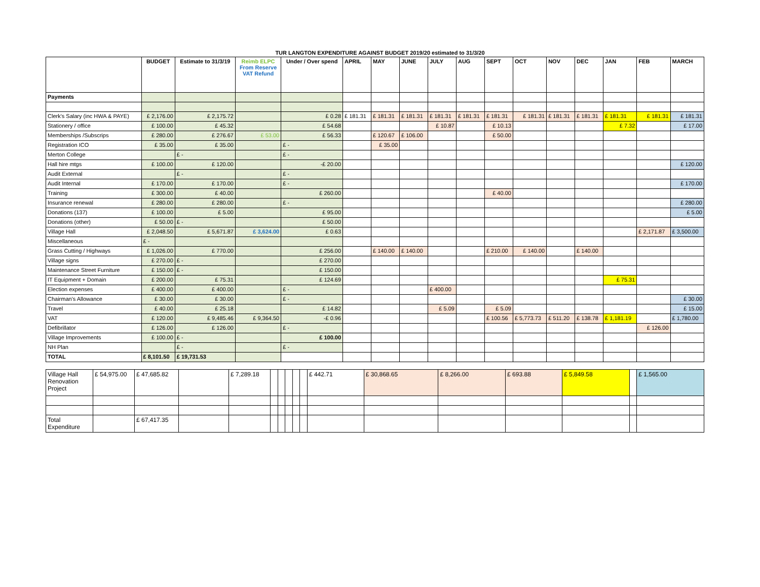TUR LANGTON EXPENDITURE AGAINST BUDGET 2019/20 estimated to 31/3/20
| | BUDGET | Estimate to 31/3/19 | Reimb ELPC From Reserve VAT Refund | Under / Over spend | APRIL | MAY | JUNE | JULY | AUG | SEPT | OCT | NOV | DEC | JAN | FEB | MARCH |
| --- | --- | --- | --- | --- | --- | --- | --- | --- | --- | --- | --- | --- | --- | --- | --- | --- |
| Payments | | | | | | | | | | | | | | | | |
| Clerk's Salary (inc HWA & PAYE) | £ 2,176.00 | £ 2,175.72 | | £ 0.28 | £ 181.31 | £ 181.31 | £ 181.31 | £ 181.31 | £ 181.31 | £ 181.31 | £ 181.31 | £ 181.31 | £ 181.31 | £ 181.31 | £ 181.31 | £ 181.31 |
| Stationery / office | £ 100.00 | £ 45.32 | | £ 54.68 | | | | £ 10.87 | | £ 10.13 | | | | £ 7.32 | | £ 17.00 |
| Memberships /Subscrips | £ 280.00 | £ 276.67 | £ 53.00 | £ 56.33 | | £ 120.67 | £ 106.00 | | | £ 50.00 | | | | | | |
| Registration ICO | £ 35.00 | £ 35.00 | | £ - | | £ 35.00 | | | | | | | | | | |
| Merton College | | £ - | | £ - | | | | | | | | | | | | |
| Hall hire mtgs | £ 100.00 | £ 120.00 | | -£ 20.00 | | | | | | | | | | | | £ 120.00 |
| Audit External | | £ - | | £ - | | | | | | | | | | | | |
| Audit Internal | £ 170.00 | £ 170.00 | | £ - | | | | | | | | | | | | £ 170.00 |
| Training | £ 300.00 | £ 40.00 | | £ 260.00 | | | | | | £ 40.00 | | | | | | |
| Insurance renewal | £ 280.00 | £ 280.00 | | £ - | | | | | | | | | | | | £ 280.00 |
| Donations (137) | £ 100.00 | £ 5.00 | | £ 95.00 | | | | | | | | | | | | £ 5.00 |
| Donations (other) | £ 50.00 | £ - | | £ 50.00 | | | | | | | | | | | | |
| Village Hall | £ 2,048.50 | £ 5,671.87 | £ 3,624.00 | £ 0.63 | | | | | | | | | | | £ 2,171.87 | £ 3,500.00 |
| Miscellaneous | £ - | | | | | | | | | | | | | | | |
| Grass Cutting / Highways | £ 1,026.00 | £ 770.00 | | £ 256.00 | | £ 140.00 | £ 140.00 | | | £ 210.00 | £ 140.00 | | £ 140.00 | | | |
| Village signs | £ 270.00 | £ - | | £ 270.00 | | | | | | | | | | | | |
| Maintenance Street Furniture | £ 150.00 | £ - | | £ 150.00 | | | | | | | | | | | | |
| IT Equipment + Domain | £ 200.00 | £ 75.31 | | £ 124.69 | | | | | | | | | | £ 75.31 | | |
| Election expenses | £ 400.00 | £ 400.00 | | £ - | | | | £ 400.00 | | | | | | | | |
| Chairman's Allowance | £ 30.00 | £ 30.00 | | £ - | | | | | | | | | | | | £ 30.00 |
| Travel | £ 40.00 | £ 25.18 | | £ 14.82 | | | | £ 5.09 | | £ 5.09 | | | | | | £ 15.00 |
| VAT | £ 120.00 | £ 9,485.46 | £ 9,364.50 | -£ 0.96 | | | | | | £ 100.56 | £ 5,773.73 | £ 511.20 | £ 138.78 | £ 1,181.19 | | £ 1,780.00 |
| Defibrillator | £ 126.00 | £ 126.00 | | £ - | | | | | | | | | | | £ 126.00 | |
| Village Improvements | £ 100.00 | £ - | | £ 100.00 | | | | | | | | | | | | |
| NH Plan | | £ - | | £ - | | | | | | | | | | | | |
| TOTAL | £ 8,101.50 | £ 19,731.53 | | | | | | | | | | | | | | |
| Village Hall Renovation Project | £ 54,975.00 | £ 47,685.82 | | £ 7,289.18 | | | | | | £ 442.71 | £ 30,868.65 | £ 8,266.00 | £ 693.88 | £ 5,849.58 | | £ 1,565.00 |
| Total Expenditure | | £ 67,417.35 | | | | | | | | | | | | | | |